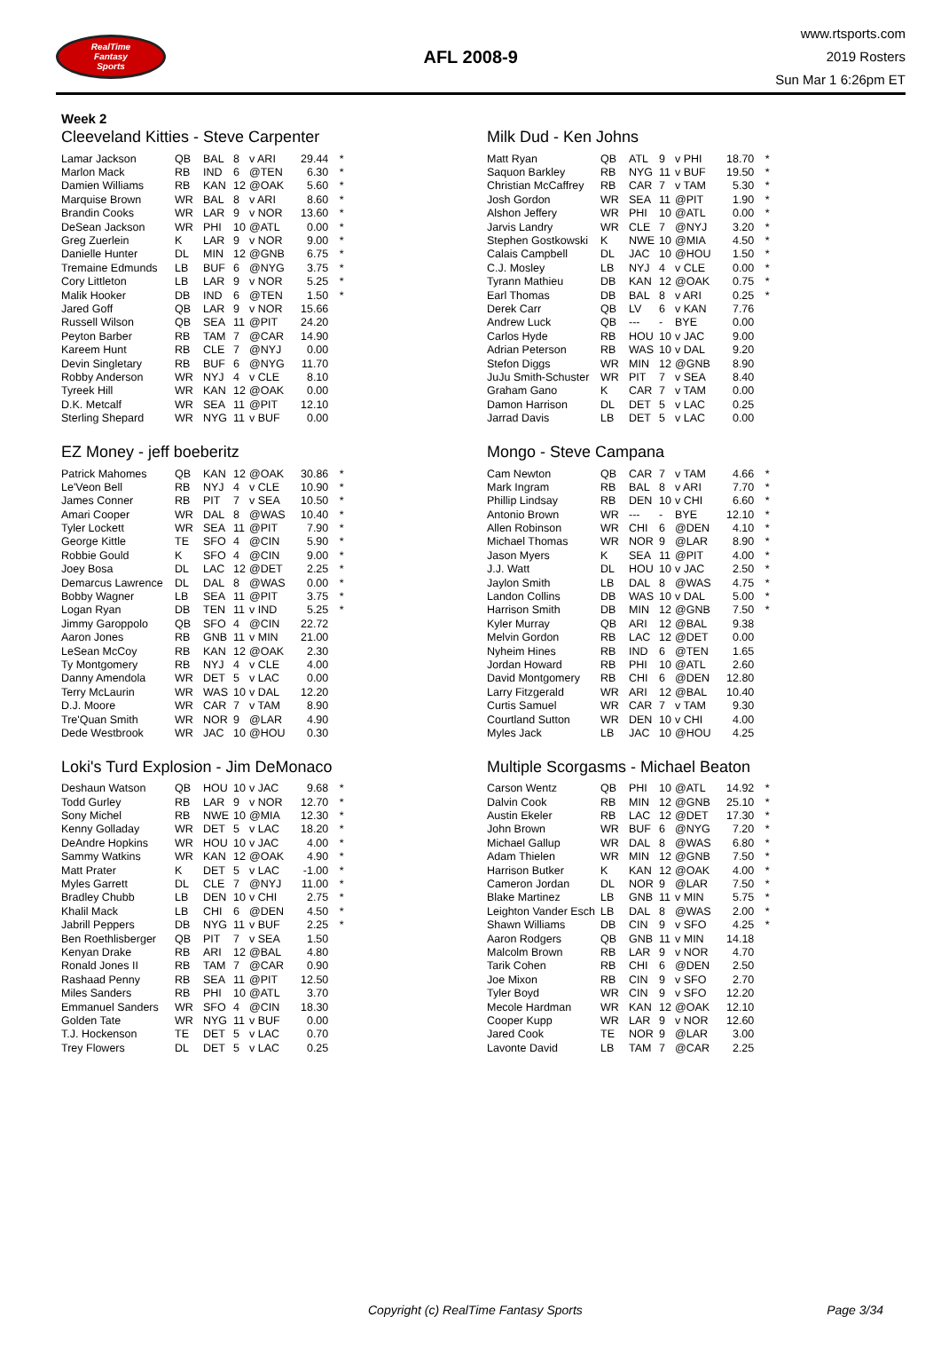RealTime
Fantasy
Sports
AFL 2008-9
www.rtsports.com
2019 Rosters
Sun Mar 1 6:26pm ET
Week 2
Cleeveland Kitties - Steve Carpenter
| Lamar Jackson | QB | BAL | 8 | v ARI | 29.44 | * |
| Marlon Mack | RB | IND | 6 | @TEN | 6.30 | * |
| Damien Williams | RB | KAN | 12 | @OAK | 5.60 | * |
| Marquise Brown | WR | BAL | 8 | v ARI | 8.60 | * |
| Brandin Cooks | WR | LAR | 9 | v NOR | 13.60 | * |
| DeSean Jackson | WR | PHI | 10 | @ATL | 0.00 | * |
| Greg Zuerlein | K | LAR | 9 | v NOR | 9.00 | * |
| Danielle Hunter | DL | MIN | 12 | @GNB | 6.75 | * |
| Tremaine Edmunds | LB | BUF | 6 | @NYG | 3.75 | * |
| Cory Littleton | LB | LAR | 9 | v NOR | 5.25 | * |
| Malik Hooker | DB | IND | 6 | @TEN | 1.50 | * |
| Jared Goff | QB | LAR | 9 | v NOR | 15.66 | |
| Russell Wilson | QB | SEA | 11 | @PIT | 24.20 | |
| Peyton Barber | RB | TAM | 7 | @CAR | 14.90 | |
| Kareem Hunt | RB | CLE | 7 | @NYJ | 0.00 | |
| Devin Singletary | RB | BUF | 6 | @NYG | 11.70 | |
| Robby Anderson | WR | NYJ | 4 | v CLE | 8.10 | |
| Tyreek Hill | WR | KAN | 12 | @OAK | 0.00 | |
| D.K. Metcalf | WR | SEA | 11 | @PIT | 12.10 | |
| Sterling Shepard | WR | NYG | 11 | v BUF | 0.00 | |
Milk Dud - Ken Johns
| Matt Ryan | QB | ATL | 9 | v PHI | 18.70 | * |
| Saquon Barkley | RB | NYG | 11 | v BUF | 19.50 | * |
| Christian McCaffrey | RB | CAR | 7 | v TAM | 5.30 | * |
| Josh Gordon | WR | SEA | 11 | @PIT | 1.90 | * |
| Alshon Jeffery | WR | PHI | 10 | @ATL | 0.00 | * |
| Jarvis Landry | WR | CLE | 7 | @NYJ | 3.20 | * |
| Stephen Gostkowski | K | NWE | 10 | @MIA | 4.50 | * |
| Calais Campbell | DL | JAC | 10 | @HOU | 1.50 | * |
| C.J. Mosley | LB | NYJ | 4 | v CLE | 0.00 | * |
| Tyrann Mathieu | DB | KAN | 12 | @OAK | 0.75 | * |
| Earl Thomas | DB | BAL | 8 | v ARI | 0.25 | * |
| Derek Carr | QB | LV | 6 | v KAN | 7.76 | |
| Andrew Luck | QB | --- | - | BYE | 0.00 | |
| Carlos Hyde | RB | HOU | 10 | v JAC | 9.00 | |
| Adrian Peterson | RB | WAS | 10 | v DAL | 9.20 | |
| Stefon Diggs | WR | MIN | 12 | @GNB | 8.90 | |
| JuJu Smith-Schuster | WR | PIT | 7 | v SEA | 8.40 | |
| Graham Gano | K | CAR | 7 | v TAM | 0.00 | |
| Damon Harrison | DL | DET | 5 | v LAC | 0.25 | |
| Jarrad Davis | LB | DET | 5 | v LAC | 0.00 | |
EZ Money - jeff boeberitz
| Patrick Mahomes | QB | KAN | 12 | @OAK | 30.86 | * |
| Le'Veon Bell | RB | NYJ | 4 | v CLE | 10.90 | * |
| James Conner | RB | PIT | 7 | v SEA | 10.50 | * |
| Amari Cooper | WR | DAL | 8 | @WAS | 10.40 | * |
| Tyler Lockett | WR | SEA | 11 | @PIT | 7.90 | * |
| George Kittle | TE | SFO | 4 | @CIN | 5.90 | * |
| Robbie Gould | K | SFO | 4 | @CIN | 9.00 | * |
| Joey Bosa | DL | LAC | 12 | @DET | 2.25 | * |
| Demarcus Lawrence | DL | DAL | 8 | @WAS | 0.00 | * |
| Bobby Wagner | LB | SEA | 11 | @PIT | 3.75 | * |
| Logan Ryan | DB | TEN | 11 | v IND | 5.25 | * |
| Jimmy Garoppolo | QB | SFO | 4 | @CIN | 22.72 | |
| Aaron Jones | RB | GNB | 11 | v MIN | 21.00 | |
| LeSean McCoy | RB | KAN | 12 | @OAK | 2.30 | |
| Ty Montgomery | RB | NYJ | 4 | v CLE | 4.00 | |
| Danny Amendola | WR | DET | 5 | v LAC | 0.00 | |
| Terry McLaurin | WR | WAS | 10 | v DAL | 12.20 | |
| D.J. Moore | WR | CAR | 7 | v TAM | 8.90 | |
| Tre'Quan Smith | WR | NOR | 9 | @LAR | 4.90 | |
| Dede Westbrook | WR | JAC | 10 | @HOU | 0.30 | |
Mongo - Steve Campana
| Cam Newton | QB | CAR | 7 | v TAM | 4.66 | * |
| Mark Ingram | RB | BAL | 8 | v ARI | 7.70 | * |
| Phillip Lindsay | RB | DEN | 10 | v CHI | 6.60 | * |
| Antonio Brown | WR | --- | - | BYE | 12.10 | * |
| Allen Robinson | WR | CHI | 6 | @DEN | 4.10 | * |
| Michael Thomas | WR | NOR | 9 | @LAR | 8.90 | * |
| Jason Myers | K | SEA | 11 | @PIT | 4.00 | * |
| J.J. Watt | DL | HOU | 10 | v JAC | 2.50 | * |
| Jaylon Smith | LB | DAL | 8 | @WAS | 4.75 | * |
| Landon Collins | DB | WAS | 10 | v DAL | 5.00 | * |
| Harrison Smith | DB | MIN | 12 | @GNB | 7.50 | * |
| Kyler Murray | QB | ARI | 12 | @BAL | 9.38 | |
| Melvin Gordon | RB | LAC | 12 | @DET | 0.00 | |
| Nyheim Hines | RB | IND | 6 | @TEN | 1.65 | |
| Jordan Howard | RB | PHI | 10 | @ATL | 2.60 | |
| David Montgomery | RB | CHI | 6 | @DEN | 12.80 | |
| Larry Fitzgerald | WR | ARI | 12 | @BAL | 10.40 | |
| Curtis Samuel | WR | CAR | 7 | v TAM | 9.30 | |
| Courtland Sutton | WR | DEN | 10 | v CHI | 4.00 | |
| Myles Jack | LB | JAC | 10 | @HOU | 4.25 | |
Loki's Turd Explosion - Jim DeMonaco
| Deshaun Watson | QB | HOU | 10 | v JAC | 9.68 | * |
| Todd Gurley | RB | LAR | 9 | v NOR | 12.70 | * |
| Sony Michel | RB | NWE | 10 | @MIA | 12.30 | * |
| Kenny Golladay | WR | DET | 5 | v LAC | 18.20 | * |
| DeAndre Hopkins | WR | HOU | 10 | v JAC | 4.00 | * |
| Sammy Watkins | WR | KAN | 12 | @OAK | 4.90 | * |
| Matt Prater | K | DET | 5 | v LAC | -1.00 | * |
| Myles Garrett | DL | CLE | 7 | @NYJ | 11.00 | * |
| Bradley Chubb | LB | DEN | 10 | v CHI | 2.75 | * |
| Khalil Mack | LB | CHI | 6 | @DEN | 4.50 | * |
| Jabrill Peppers | DB | NYG | 11 | v BUF | 2.25 | * |
| Ben Roethlisberger | QB | PIT | 7 | v SEA | 1.50 | |
| Kenyan Drake | RB | ARI | 12 | @BAL | 4.80 | |
| Ronald Jones II | RB | TAM | 7 | @CAR | 0.90 | |
| Rashaad Penny | RB | SEA | 11 | @PIT | 12.50 | |
| Miles Sanders | RB | PHI | 10 | @ATL | 3.70 | |
| Emmanuel Sanders | WR | SFO | 4 | @CIN | 18.30 | |
| Golden Tate | WR | NYG | 11 | v BUF | 0.00 | |
| T.J. Hockenson | TE | DET | 5 | v LAC | 0.70 | |
| Trey Flowers | DL | DET | 5 | v LAC | 0.25 | |
Multiple Scorgasms - Michael Beaton
| Carson Wentz | QB | PHI | 10 | @ATL | 14.92 | * |
| Dalvin Cook | RB | MIN | 12 | @GNB | 25.10 | * |
| Austin Ekeler | RB | LAC | 12 | @DET | 17.30 | * |
| John Brown | WR | BUF | 6 | @NYG | 7.20 | * |
| Michael Gallup | WR | DAL | 8 | @WAS | 6.80 | * |
| Adam Thielen | WR | MIN | 12 | @GNB | 7.50 | * |
| Harrison Butker | K | KAN | 12 | @OAK | 4.00 | * |
| Cameron Jordan | DL | NOR | 9 | @LAR | 7.50 | * |
| Blake Martinez | LB | GNB | 11 | v MIN | 5.75 | * |
| Leighton Vander Esch | LB | DAL | 8 | @WAS | 2.00 | * |
| Shawn Williams | DB | CIN | 9 | v SFO | 4.25 | * |
| Aaron Rodgers | QB | GNB | 11 | v MIN | 14.18 | |
| Malcolm Brown | RB | LAR | 9 | v NOR | 4.70 | |
| Tarik Cohen | RB | CHI | 6 | @DEN | 2.50 | |
| Joe Mixon | RB | CIN | 9 | v SFO | 2.70 | |
| Tyler Boyd | WR | CIN | 9 | v SFO | 12.20 | |
| Mecole Hardman | WR | KAN | 12 | @OAK | 12.10 | |
| Cooper Kupp | WR | LAR | 9 | v NOR | 12.60 | |
| Jared Cook | TE | NOR | 9 | @LAR | 3.00 | |
| Lavonte David | LB | TAM | 7 | @CAR | 2.25 | |
Copyright (c) RealTime Fantasy Sports Page 3/34